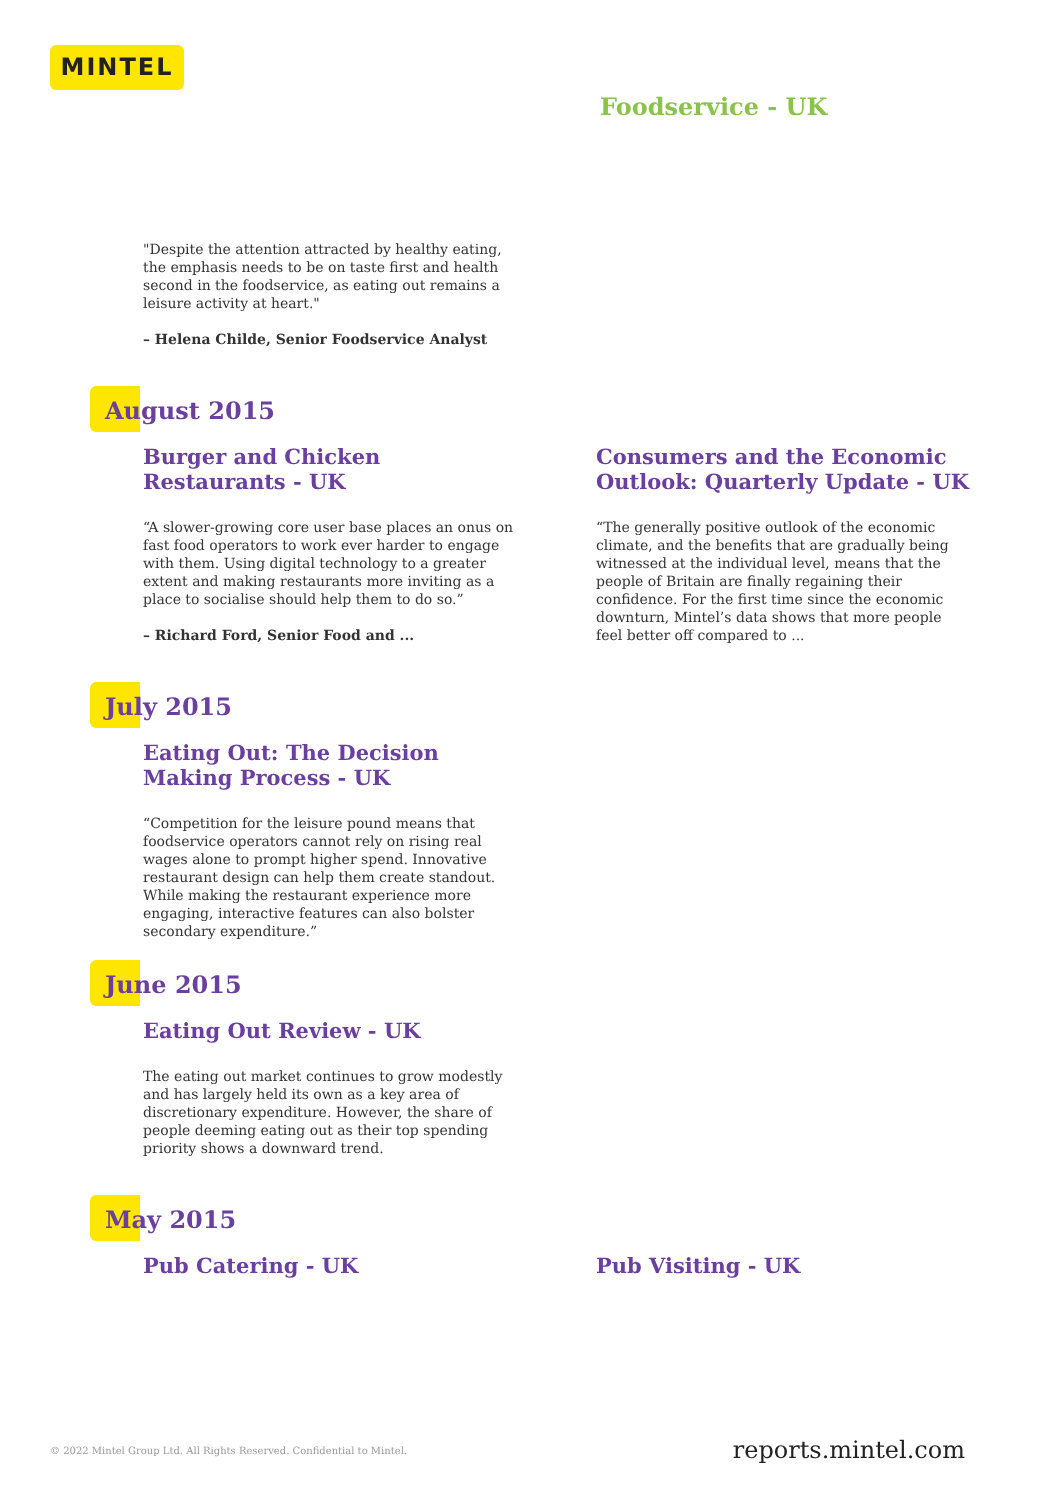MINTEL
Foodservice - UK
"Despite the attention attracted by healthy eating, the emphasis needs to be on taste first and health second in the foodservice, as eating out remains a leisure activity at heart."
– Helena Childe, Senior Foodservice Analyst
August 2015
Burger and Chicken Restaurants - UK
“A slower-growing core user base places an onus on fast food operators to work ever harder to engage with them. Using digital technology to a greater extent and making restaurants more inviting as a place to socialise should help them to do so.”
– Richard Ford, Senior Food and ...
Consumers and the Economic Outlook: Quarterly Update - UK
“The generally positive outlook of the economic climate, and the benefits that are gradually being witnessed at the individual level, means that the people of Britain are finally regaining their confidence. For the first time since the economic downturn, Mintel’s data shows that more people feel better off compared to ...
July 2015
Eating Out: The Decision Making Process - UK
“Competition for the leisure pound means that foodservice operators cannot rely on rising real wages alone to prompt higher spend. Innovative restaurant design can help them create standout. While making the restaurant experience more engaging, interactive features can also bolster secondary expenditure.”
June 2015
Eating Out Review - UK
The eating out market continues to grow modestly and has largely held its own as a key area of discretionary expenditure. However, the share of people deeming eating out as their top spending priority shows a downward trend.
May 2015
Pub Catering - UK Pub Visiting - UK
© 2022 Mintel Group Ltd. All Rights Reserved. Confidential to Mintel.
reports.mintel.com